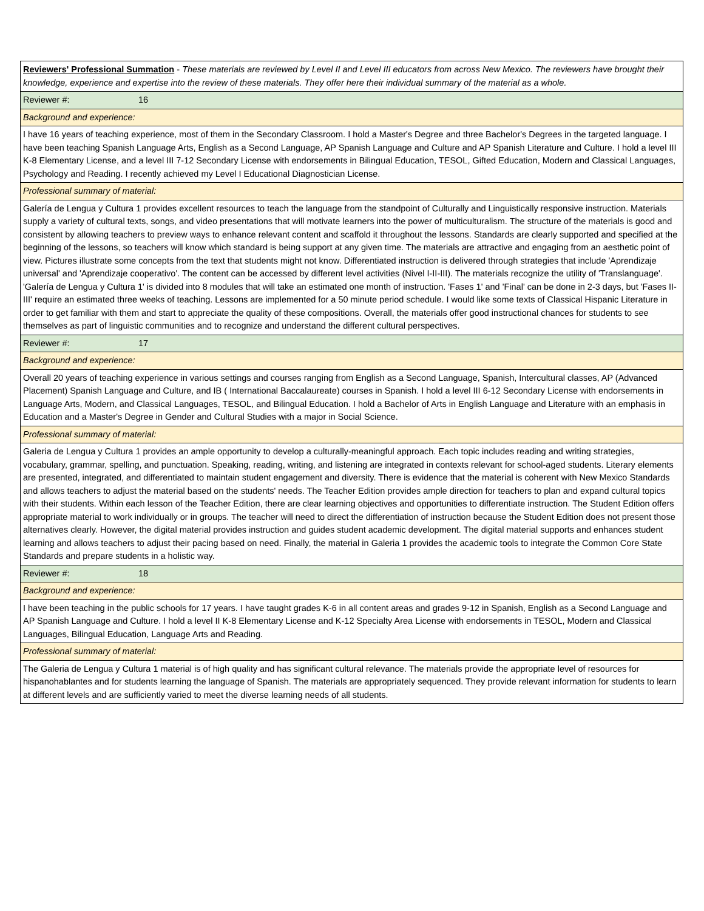| Reviewers' Professional Summation - These materials are reviewed by Level II and Level III educators from across New Mexico. The reviewers have brought their knowledge, experience and expertise into the review of these materials. They offer here their individual summary of the material as a whole. |
| Reviewer #: 16 |
| Background and experience: |
| I have 16 years of teaching experience, most of them in the Secondary Classroom. I hold a Master's Degree and three Bachelor's Degrees in the targeted language. I have been teaching Spanish Language Arts, English as a Second Language, AP Spanish Language and Culture and AP Spanish Literature and Culture. I hold a level III K-8 Elementary License, and a level III 7-12 Secondary License with endorsements in Bilingual Education, TESOL, Gifted Education, Modern and Classical Languages, Psychology and Reading. I recently achieved my Level I Educational Diagnostician License. |
| Professional summary of material: |
| Galería de Lengua y Cultura 1 provides excellent resources to teach the language from the standpoint of Culturally and Linguistically responsive instruction. Materials supply a variety of cultural texts, songs, and video presentations that will motivate learners into the power of multiculturalism. The structure of the materials is good and consistent by allowing teachers to preview ways to enhance relevant content and scaffold it throughout the lessons. Standards are clearly supported and specified at the beginning of the lessons, so teachers will know which standard is being support at any given time. The materials are attractive and engaging from an aesthetic point of view. Pictures illustrate some concepts from the text that students might not know. Differentiated instruction is delivered through strategies that include 'Aprendizaje universal' and 'Aprendizaje cooperativo'. The content can be accessed by different level activities (Nivel I-II-III). The materials recognize the utility of 'Translanguage'. 'Galería de Lengua y Cultura 1' is divided into 8 modules that will take an estimated one month of instruction. 'Fases 1' and 'Final' can be done in 2-3 days, but 'Fases II-III' require an estimated three weeks of teaching. Lessons are implemented for a 50 minute period schedule. I would like some texts of Classical Hispanic Literature in order to get familiar with them and start to appreciate the quality of these compositions. Overall, the materials offer good instructional chances for students to see themselves as part of linguistic communities and to recognize and understand the different cultural perspectives. |
| Reviewer #: 17 |
| Background and experience: |
| Overall 20 years of teaching experience in various settings and courses ranging from English as a Second Language, Spanish, Intercultural classes, AP (Advanced Placement) Spanish Language and Culture, and IB ( International Baccalaureate) courses in Spanish. I hold a level III 6-12 Secondary License with endorsements in Language Arts, Modern, and Classical Languages, TESOL, and Bilingual Education. I hold a Bachelor of Arts in English Language and Literature with an emphasis in Education and a Master's Degree in Gender and Cultural Studies with a major in Social Science. |
| Professional summary of material: |
| Galeria de Lengua y Cultura 1 provides an ample opportunity to develop a culturally-meaningful approach. Each topic includes reading and writing strategies, vocabulary, grammar, spelling, and punctuation. Speaking, reading, writing, and listening are integrated in contexts relevant for school-aged students. Literary elements are presented, integrated, and differentiated to maintain student engagement and diversity. There is evidence that the material is coherent with New Mexico Standards and allows teachers to adjust the material based on the students' needs. The Teacher Edition provides ample direction for teachers to plan and expand cultural topics with their students. Within each lesson of the Teacher Edition, there are clear learning objectives and opportunities to differentiate instruction. The Student Edition offers appropriate material to work individually or in groups. The teacher will need to direct the differentiation of instruction because the Student Edition does not present those alternatives clearly. However, the digital material provides instruction and guides student academic development. The digital material supports and enhances student learning and allows teachers to adjust their pacing based on need. Finally, the material in Galeria 1 provides the academic tools to integrate the Common Core State Standards and prepare students in a holistic way. |
| Reviewer #: 18 |
| Background and experience: |
| I have been teaching in the public schools for 17 years. I have taught grades K-6 in all content areas and grades 9-12 in Spanish, English as a Second Language and AP Spanish Language and Culture. I hold a level II K-8 Elementary License and K-12 Specialty Area License with endorsements in TESOL, Modern and Classical Languages, Bilingual Education, Language Arts and Reading. |
| Professional summary of material: |
| The Galeria de Lengua y Cultura 1 material is of high quality and has significant cultural relevance. The materials provide the appropriate level of resources for hispanohablantes and for students learning the language of Spanish. The materials are appropriately sequenced. They provide relevant information for students to learn at different levels and are sufficiently varied to meet the diverse learning needs of all students. |